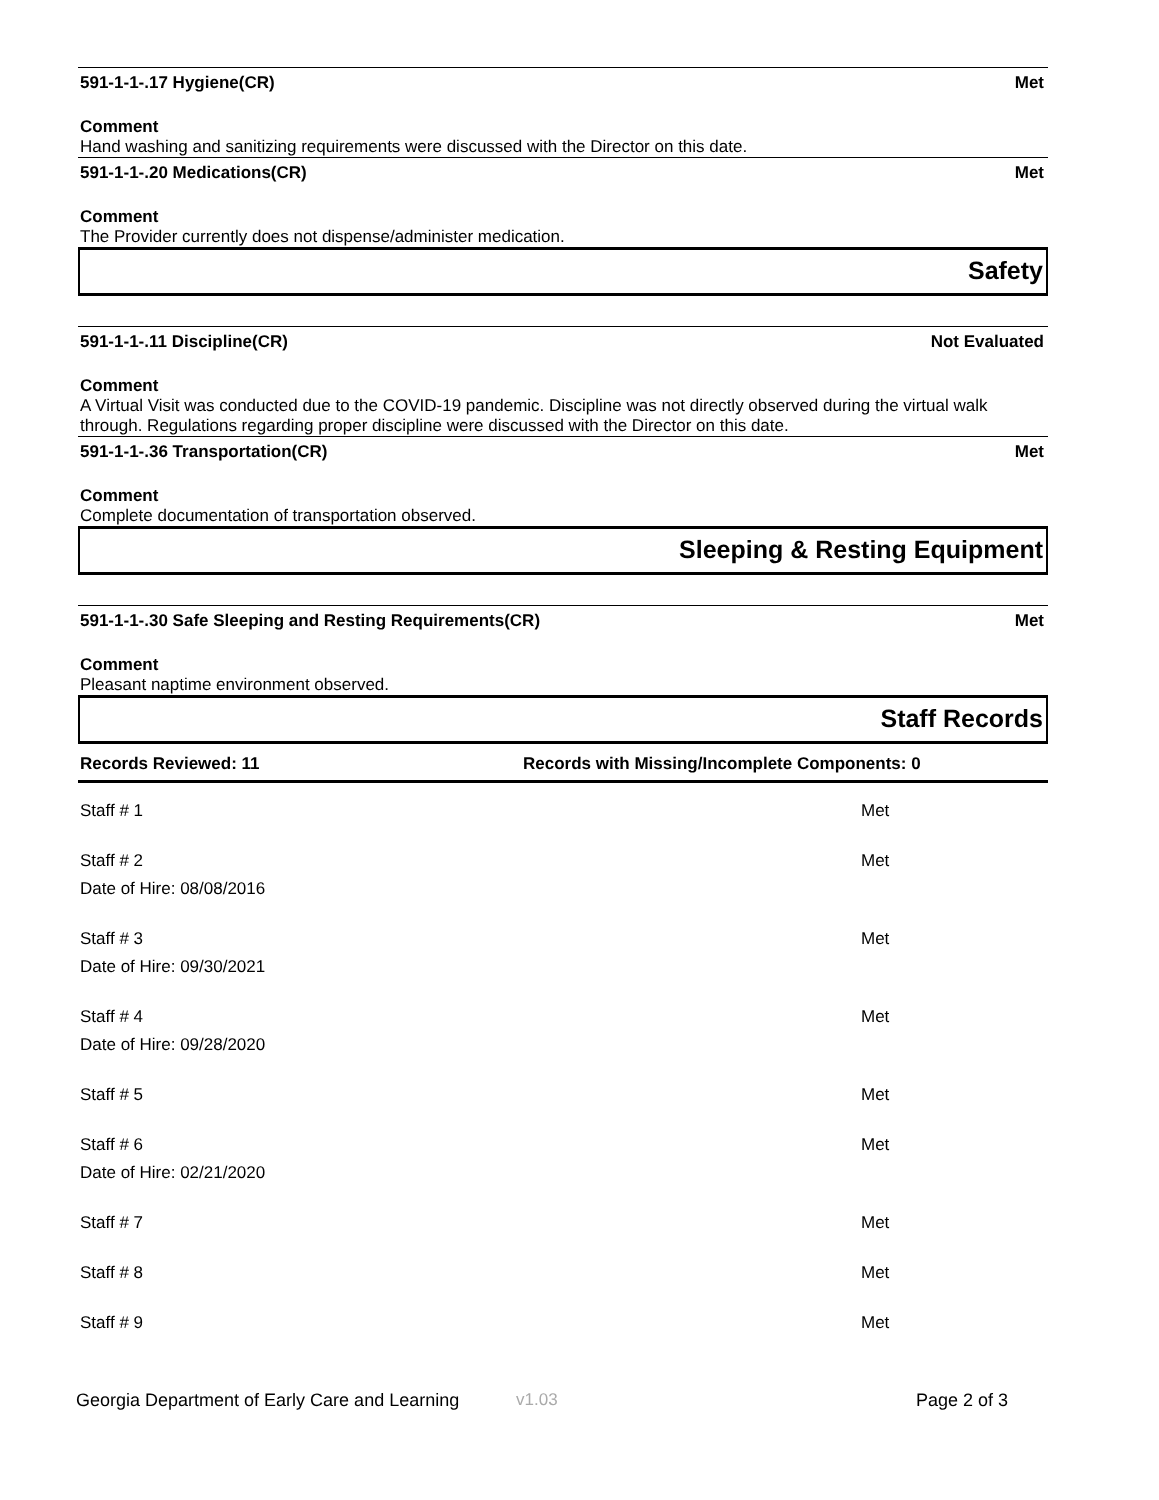591-1-1-.17 Hygiene(CR) Met
Comment
Hand washing and sanitizing requirements were discussed with the Director on this date.
591-1-1-.20 Medications(CR) Met
Comment
The Provider currently does not dispense/administer medication.
Safety
591-1-1-.11 Discipline(CR) Not Evaluated
Comment
A Virtual Visit was conducted due to the COVID-19 pandemic. Discipline was not directly observed during the virtual walk through. Regulations regarding proper discipline were discussed with the Director on this date.
591-1-1-.36 Transportation(CR) Met
Comment
Complete documentation of transportation observed.
Sleeping & Resting Equipment
591-1-1-.30 Safe Sleeping and Resting Requirements(CR) Met
Comment
Pleasant naptime environment observed.
Staff Records
Records Reviewed: 11 Records with Missing/Incomplete Components: 0
| Staff # 1 | Met |
| Staff # 2 | Met |
| Date of Hire: 08/08/2016 | |
| Staff # 3 | Met |
| Date of Hire: 09/30/2021 | |
| Staff # 4 | Met |
| Date of Hire: 09/28/2020 | |
| Staff # 5 | Met |
| Staff # 6 | Met |
| Date of Hire: 02/21/2020 | |
| Staff # 7 | Met |
| Staff # 8 | Met |
| Staff # 9 | Met |
Georgia Department of Early Care and Learning v1.03 Page 2 of 3